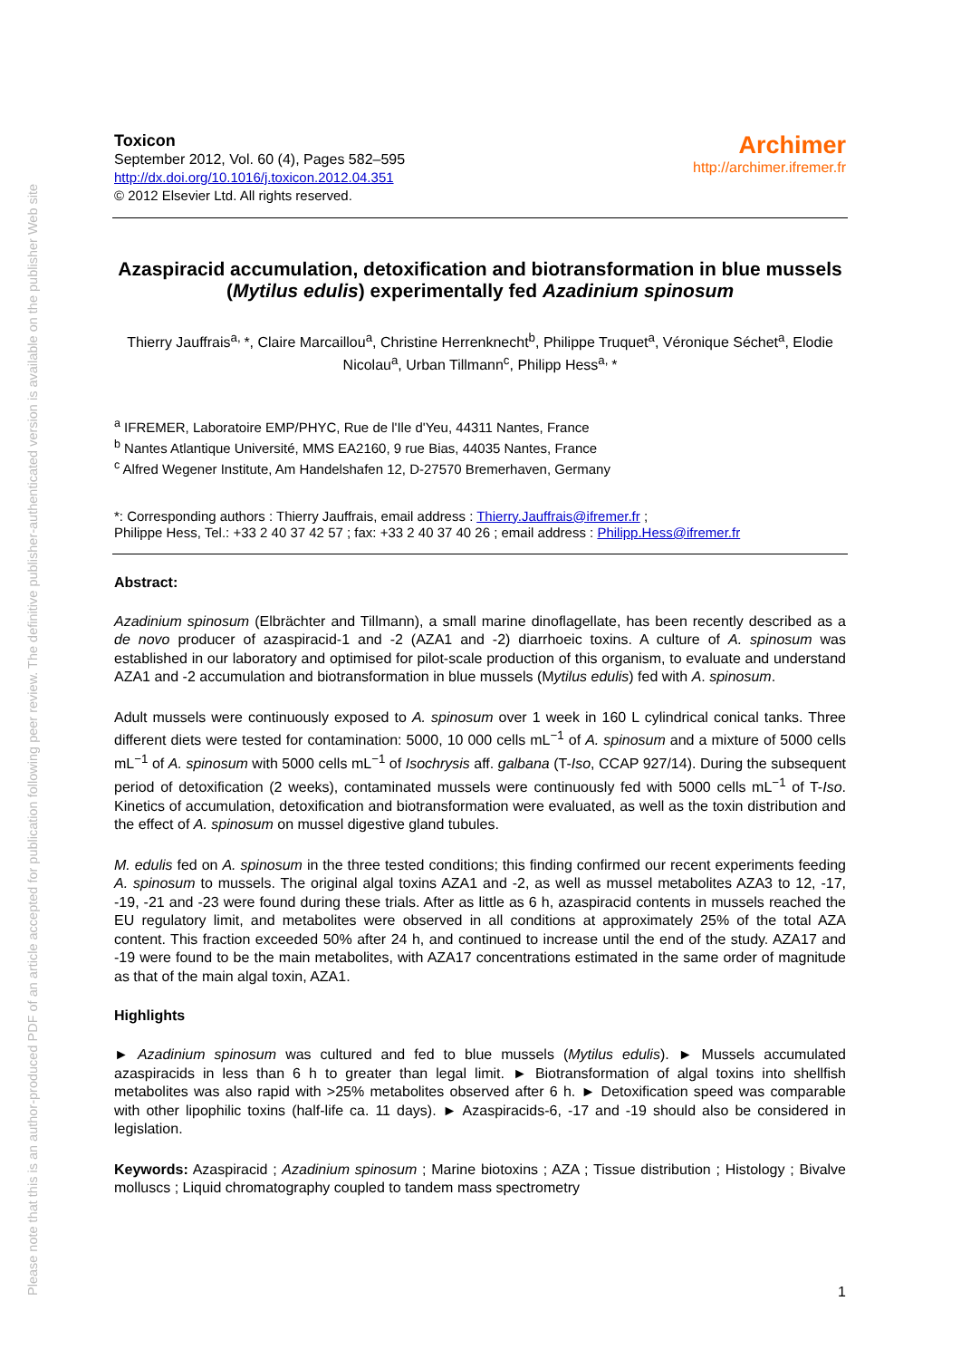Please note that this is an author-produced PDF of an article accepted for publication following peer review. The definitive publisher-authenticated version is available on the publisher Web site
Toxicon
September 2012, Vol. 60 (4), Pages 582–595
http://dx.doi.org/10.1016/j.toxicon.2012.04.351
© 2012 Elsevier Ltd. All rights reserved.
Archimer
http://archimer.ifremer.fr
Azaspiracid accumulation, detoxification and biotransformation in blue mussels (Mytilus edulis) experimentally fed Azadinium spinosum
Thierry Jauffrais<sup>a,</sup>*, Claire Marcaillou<sup>a</sup>, Christine Herrenknecht<sup>b</sup>, Philippe Truquet<sup>a</sup>, Véronique Séchet<sup>a</sup>, Elodie Nicolau<sup>a</sup>, Urban Tillmann<sup>c</sup>, Philipp Hess<sup>a,</sup>*
<sup>a</sup> IFREMER, Laboratoire EMP/PHYC, Rue de l'Ile d'Yeu, 44311 Nantes, France
<sup>b</sup> Nantes Atlantique Université, MMS EA2160, 9 rue Bias, 44035 Nantes, France
<sup>c</sup> Alfred Wegener Institute, Am Handelshafen 12, D-27570 Bremerhaven, Germany
*: Corresponding authors : Thierry Jauffrais, email address : Thierry.Jauffrais@ifremer.fr ;
Philippe Hess, Tel.: +33 2 40 37 42 57 ; fax: +33 2 40 37 40 26 ; email address : Philipp.Hess@ifremer.fr
Abstract:
Azadinium spinosum (Elbrächter and Tillmann), a small marine dinoflagellate, has been recently described as a de novo producer of azaspiracid-1 and -2 (AZA1 and -2) diarrhoeic toxins. A culture of A. spinosum was established in our laboratory and optimised for pilot-scale production of this organism, to evaluate and understand AZA1 and -2 accumulation and biotransformation in blue mussels (Mytilus edulis) fed with A. spinosum.
Adult mussels were continuously exposed to A. spinosum over 1 week in 160 L cylindrical conical tanks. Three different diets were tested for contamination: 5000, 10 000 cells mL<sup>−1</sup> of A. spinosum and a mixture of 5000 cells mL<sup>−1</sup> of A. spinosum with 5000 cells mL<sup>−1</sup> of Isochrysis aff. galbana (T-Iso, CCAP 927/14). During the subsequent period of detoxification (2 weeks), contaminated mussels were continuously fed with 5000 cells mL<sup>−1</sup> of T-Iso. Kinetics of accumulation, detoxification and biotransformation were evaluated, as well as the toxin distribution and the effect of A. spinosum on mussel digestive gland tubules.
M. edulis fed on A. spinosum in the three tested conditions; this finding confirmed our recent experiments feeding A. spinosum to mussels. The original algal toxins AZA1 and -2, as well as mussel metabolites AZA3 to 12, -17, -19, -21 and -23 were found during these trials. After as little as 6 h, azaspiracid contents in mussels reached the EU regulatory limit, and metabolites were observed in all conditions at approximately 25% of the total AZA content. This fraction exceeded 50% after 24 h, and continued to increase until the end of the study. AZA17 and -19 were found to be the main metabolites, with AZA17 concentrations estimated in the same order of magnitude as that of the main algal toxin, AZA1.
Highlights
► Azadinium spinosum was cultured and fed to blue mussels (Mytilus edulis). ► Mussels accumulated azaspiracids in less than 6 h to greater than legal limit. ► Biotransformation of algal toxins into shellfish metabolites was also rapid with >25% metabolites observed after 6 h. ► Detoxification speed was comparable with other lipophilic toxins (half-life ca. 11 days). ► Azaspiracids-6, -17 and -19 should also be considered in legislation.
Keywords: Azaspiracid ; Azadinium spinosum ; Marine biotoxins ; AZA ; Tissue distribution ; Histology ; Bivalve molluscs ; Liquid chromatography coupled to tandem mass spectrometry
1